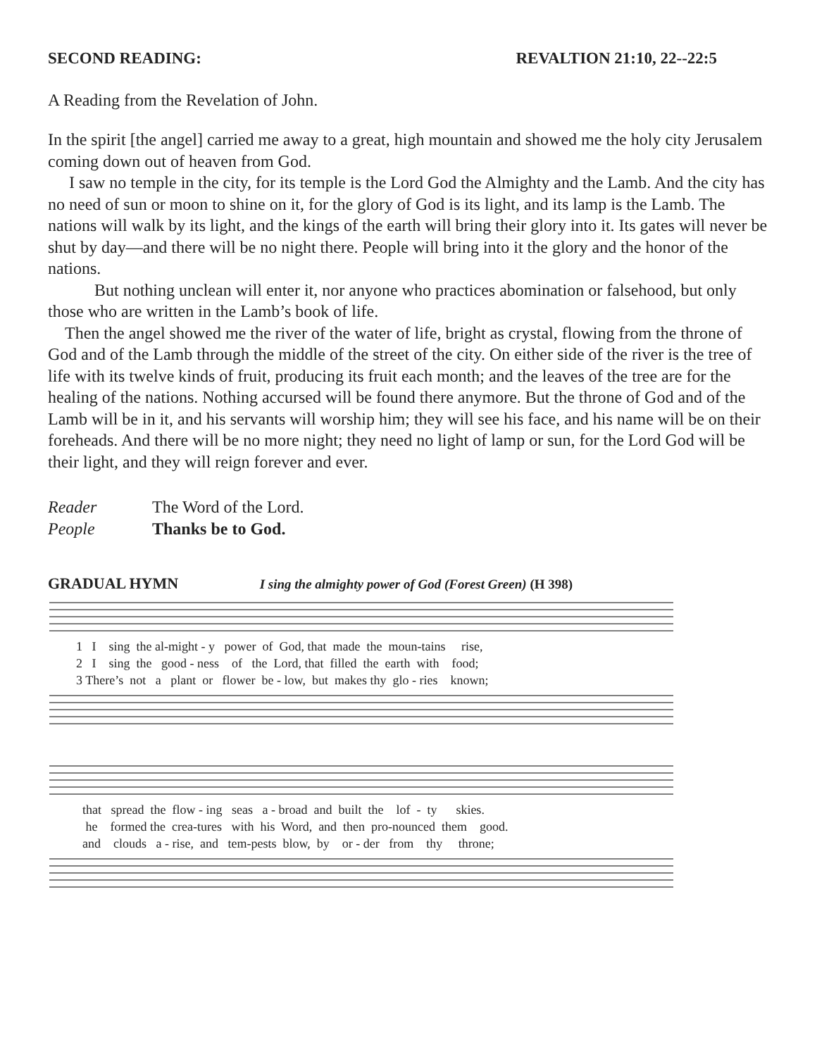SECOND READING: REVALTION 21:10, 22--22:5
A Reading from the Revelation of John.
In the spirit [the angel] carried me away to a great, high mountain and showed me the holy city Jerusalem coming down out of heaven from God.
I saw no temple in the city, for its temple is the Lord God the Almighty and the Lamb. And the city has no need of sun or moon to shine on it, for the glory of God is its light, and its lamp is the Lamb. The nations will walk by its light, and the kings of the earth will bring their glory into it. Its gates will never be shut by day—and there will be no night there. People will bring into it the glory and the honor of the nations.
But nothing unclean will enter it, nor anyone who practices abomination or falsehood, but only those who are written in the Lamb’s book of life.
Then the angel showed me the river of the water of life, bright as crystal, flowing from the throne of God and of the Lamb through the middle of the street of the city. On either side of the river is the tree of life with its twelve kinds of fruit, producing its fruit each month; and the leaves of the tree are for the healing of the nations. Nothing accursed will be found there anymore. But the throne of God and of the Lamb will be in it, and his servants will worship him; they will see his face, and his name will be on their foreheads. And there will be no more night; they need no light of lamp or sun, for the Lord God will be their light, and they will reign forever and ever.
Reader The Word of the Lord.
People Thanks be to God.
GRADUAL HYMN I sing the almighty power of God (Forest Green) (H 398)
1 I sing the al-might - y power of God, that made the moun-tains rise, 2 I sing the good - ness of the Lord, that filled the earth with food; 3 There’s not a plant or flower be - low, but makes thy glo - ries known;
that spread the flow - ing seas a - broad and built the lof - ty skies. he formed the crea-tures with his Word, and then pro-nounced them good. and clouds a - rise, and tem-pests blow, by or - der from thy throne;